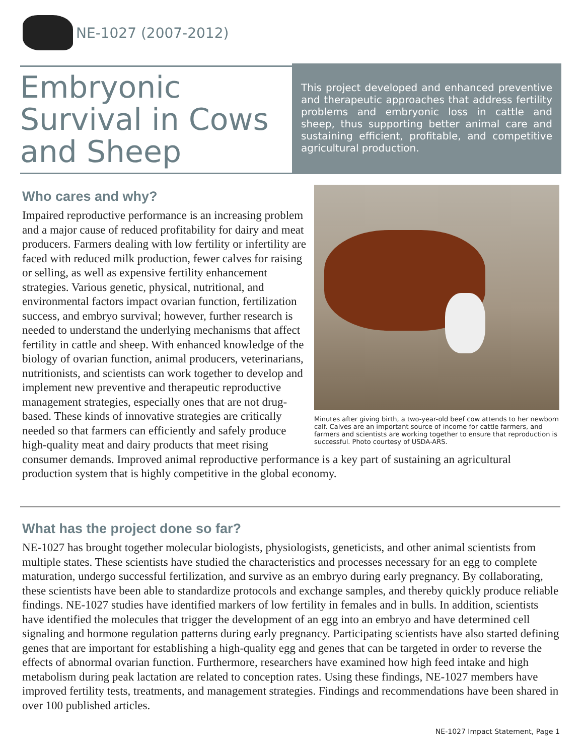NE-1027 (2007-2012)
Embryonic Survival in Cows and Sheep
This project developed and enhanced preventive and therapeutic approaches that address fertility problems and embryonic loss in cattle and sheep, thus supporting better animal care and sustaining efficient, profitable, and competitive agricultural production.
Minutes after giving birth, a two-year-old beef cow attends to her newborn calf. Calves are an important source of income for cattle farmers, and farmers and scientists are working together to ensure that reproduction is successful. Photo courtesy of USDA-ARS.
Who cares and why?
Impaired reproductive performance is an increasing problem and a major cause of reduced profitability for dairy and meat producers. Farmers dealing with low fertility or infertility are faced with reduced milk production, fewer calves for raising or selling, as well as expensive fertility enhancement strategies. Various genetic, physical, nutritional, and environmental factors impact ovarian function, fertilization success, and embryo survival; however, further research is needed to understand the underlying mechanisms that affect fertility in cattle and sheep. With enhanced knowledge of the biology of ovarian function, animal producers, veterinarians, nutritionists, and scientists can work together to develop and implement new preventive and therapeutic reproductive management strategies, especially ones that are not drug-based. These kinds of innovative strategies are critically needed so that farmers can efficiently and safely produce high-quality meat and dairy products that meet rising consumer demands. Improved animal reproductive performance is a key part of sustaining an agricultural production system that is highly competitive in the global economy.
What has the project done so far?
NE-1027 has brought together molecular biologists, physiologists, geneticists, and other animal scientists from multiple states. These scientists have studied the characteristics and processes necessary for an egg to complete maturation, undergo successful fertilization, and survive as an embryo during early pregnancy. By collaborating, these scientists have been able to standardize protocols and exchange samples, and thereby quickly produce reliable findings. NE-1027 studies have identified markers of low fertility in females and in bulls. In addition, scientists have identified the molecules that trigger the development of an egg into an embryo and have determined cell signaling and hormone regulation patterns during early pregnancy. Participating scientists have also started defining genes that are important for establishing a high-quality egg and genes that can be targeted in order to reverse the effects of abnormal ovarian function. Furthermore, researchers have examined how high feed intake and high metabolism during peak lactation are related to conception rates. Using these findings, NE-1027 members have improved fertility tests, treatments, and management strategies. Findings and recommendations have been shared in over 100 published articles.
NE-1027 Impact Statement, Page 1